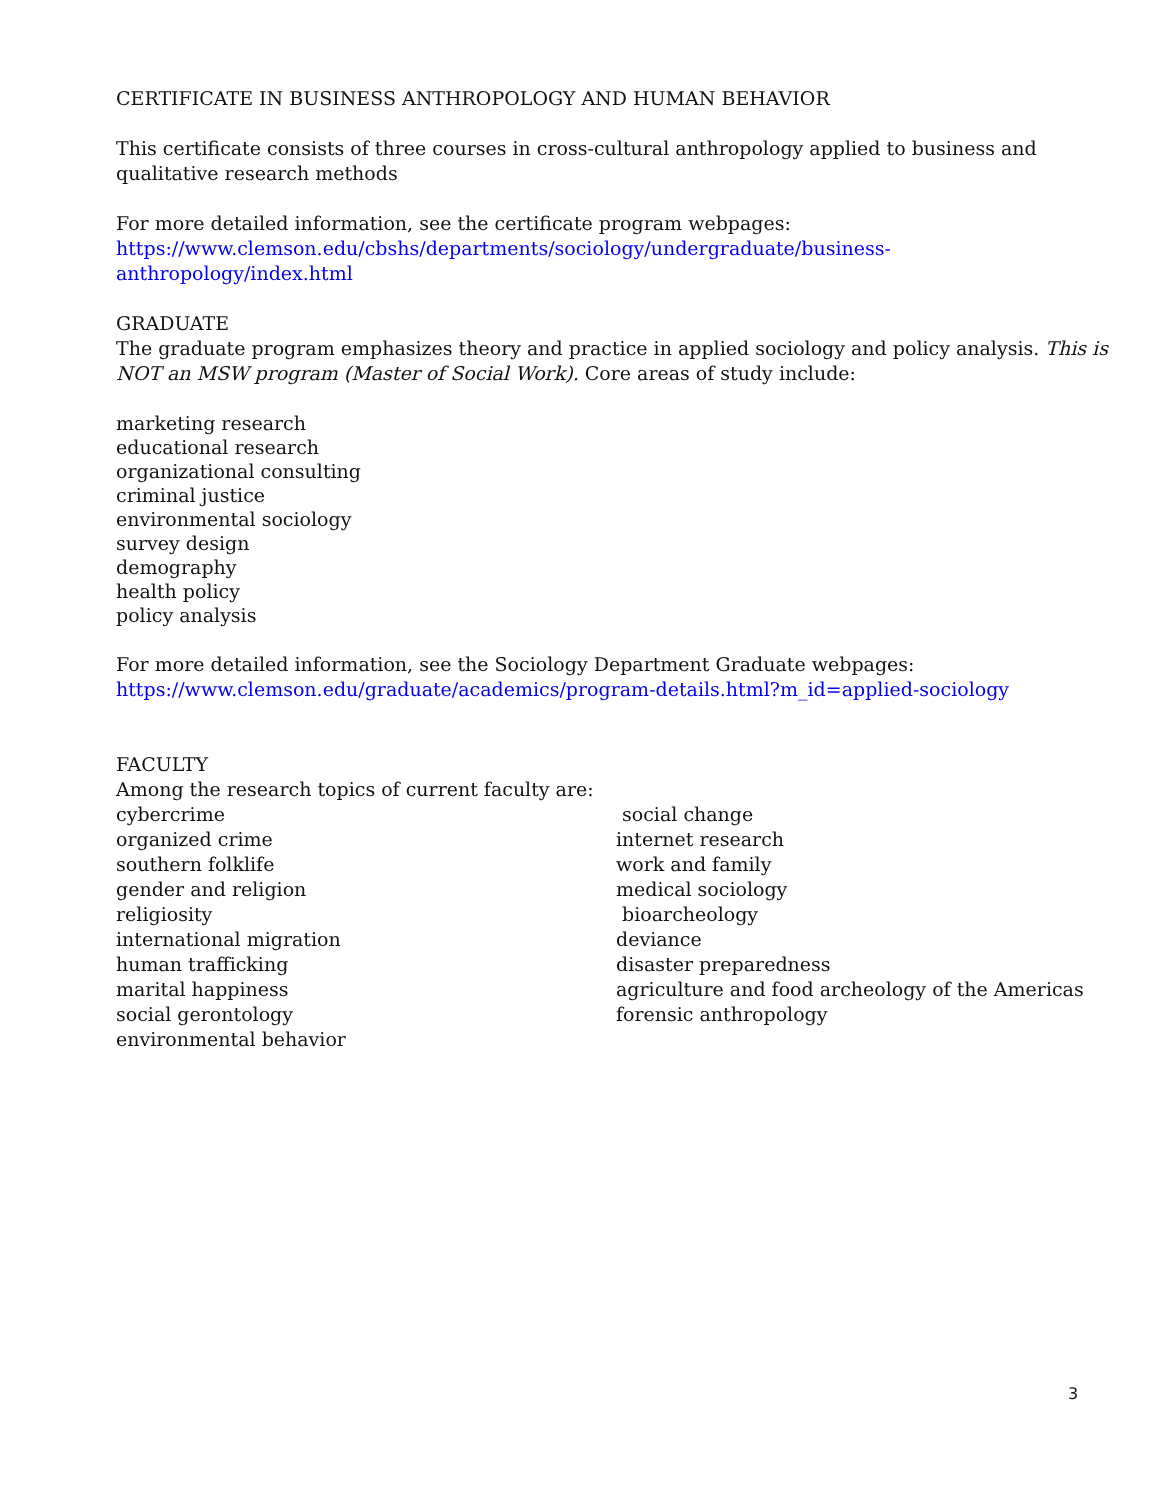CERTIFICATE IN BUSINESS ANTHROPOLOGY AND HUMAN BEHAVIOR
This certificate consists of three courses in cross-cultural anthropology applied to business and qualitative research methods
For more detailed information, see the certificate program webpages:
https://www.clemson.edu/cbshs/departments/sociology/undergraduate/business-
anthropology/index.html
GRADUATE
The graduate program emphasizes theory and practice in applied sociology and policy analysis. This is NOT an MSW program (Master of Social Work). Core areas of study include:
marketing research
educational research
organizational consulting
criminal justice
environmental sociology
survey design
demography
health policy
policy analysis
For more detailed information, see the Sociology Department Graduate webpages:
https://www.clemson.edu/graduate/academics/program-details.html?m_id=applied-sociology
FACULTY
Among the research topics of current faculty are:
cybercrime
organized crime
southern folklife
gender and religion
religiosity
international migration
human trafficking
marital happiness
social gerontology
environmental behavior
social change
internet research
work and family
medical sociology
bioarcheology
deviance
disaster preparedness
agriculture and food archeology of the Americas
forensic anthropology
3